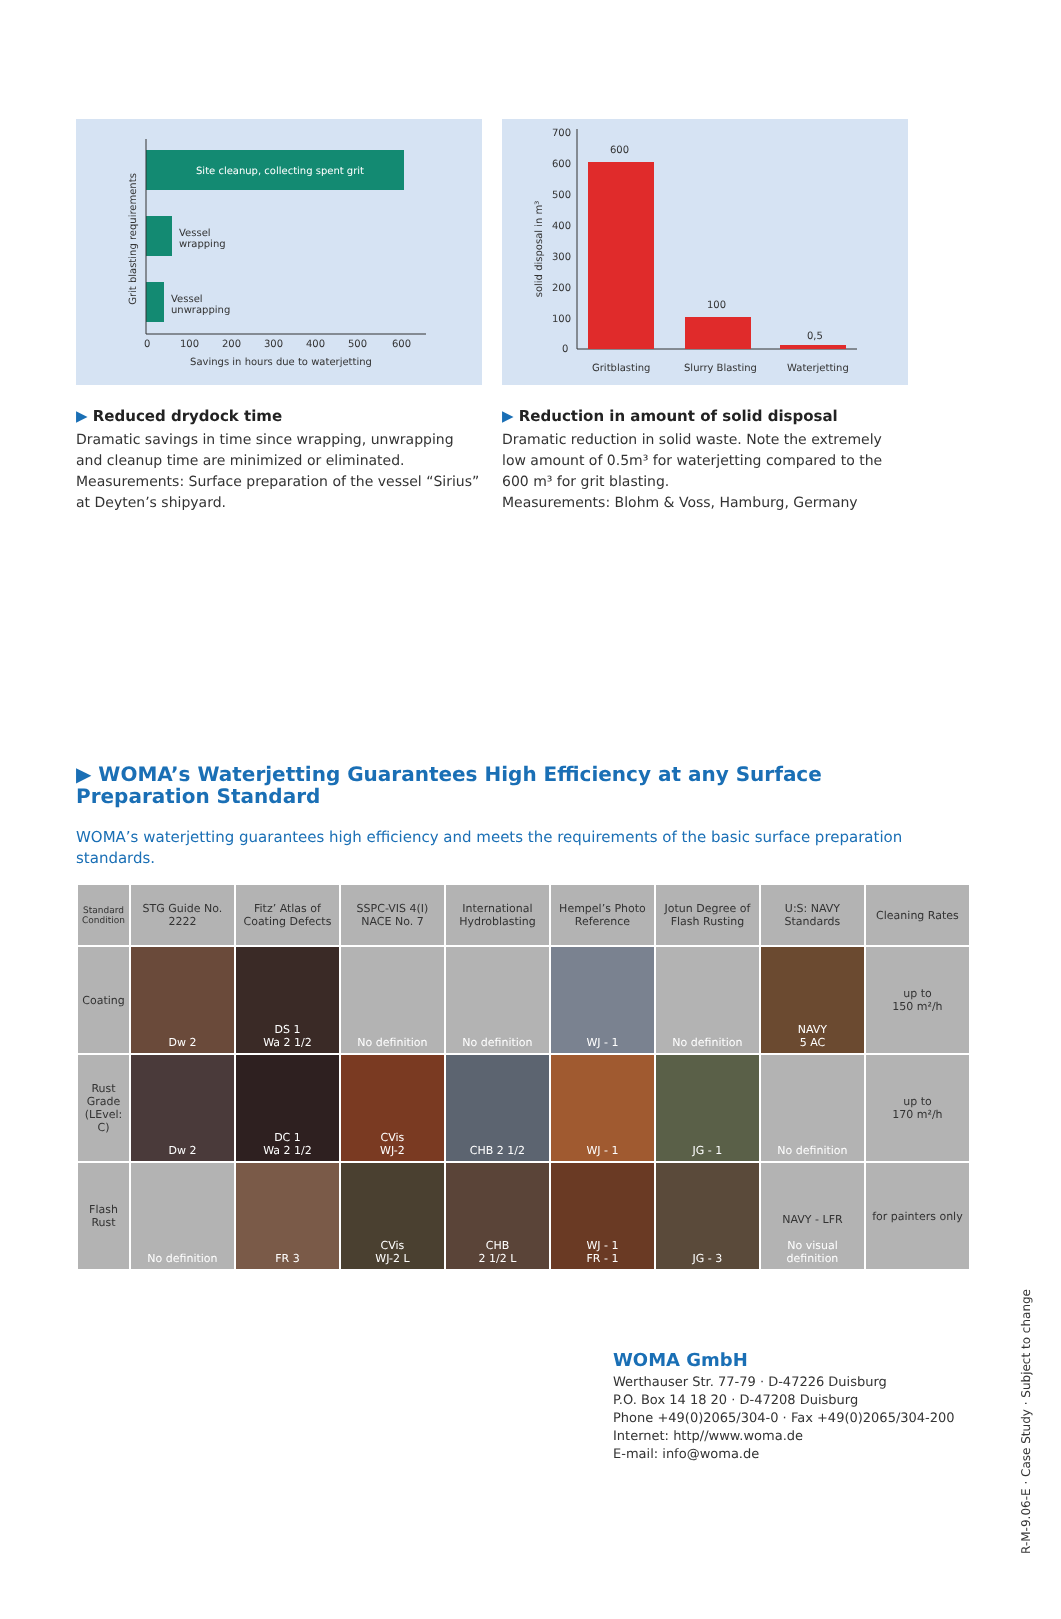Grit blasting requirements
Site cleanup, collecting spent grit
Vessel
wrapping
Vessel
unwrapping
0
100
200
300
400
500
600
Savings in hours due to waterjetting
▶ Reduced drydock time
Dramatic savings in time since wrapping, unwrapping and cleanup time are minimized or eliminated.
Measurements: Surface preparation of the vessel “Sirius” at Deyten’s shipyard.
solid disposal in m³
700
600
500
400
300
200
100
0
600
100
0,5
Gritblasting
Slurry Blasting
Waterjetting
▶ Reduction in amount of solid disposal
Dramatic reduction in solid waste. Note the extremely low amount of 0.5m³ for waterjetting compared to the 600 m³ for grit blasting.
Measurements: Blohm & Voss, Hamburg, Germany
▶ WOMA’s Waterjetting Guarantees High Efficiency at any Surface Preparation Standard
WOMA’s waterjetting guarantees high efficiency and meets the requirements of the basic surface preparation standards.
| Standard Condition | STG Guide No. 2222 | Fitz’ Atlas of Coating Defects | SSPC-VIS 4(I) NACE No. 7 | International Hydroblasting | Hempel’s Photo Reference | Jotun Degree of Flash Rusting | U:S: NAVY Standards | Cleaning Rates |
| --- | --- | --- | --- | --- | --- | --- | --- | --- |
| Coating | Dw 2 | DS 1 Wa 2 1/2 | No definition | No definition | WJ - 1 | No definition | NAVY 5 AC | up to 150 m²/h |
| Rust Grade (LEvel: C) | Dw 2 | DC 1 Wa 2 1/2 | CVis WJ-2 | CHB 2 1/2 | WJ - 1 | JG - 1 | No definition | up to 170 m²/h |
| Flash Rust | No definition | FR 3 | CVis WJ-2 L | CHB 2 1/2 L | WJ - 1 FR - 1 | JG - 3 | NAVY - LFR No visual definition | for painters only |
WOMA GmbH
Werthauser Str. 77-79 · D-47226 Duisburg
P.O. Box 14 18 20 · D-47208 Duisburg
Phone +49(0)2065/304-0 · Fax +49(0)2065/304-200
Internet: http//www.woma.de
E-mail: info@woma.de
R-M-9.06-E · Case Study · Subject to change